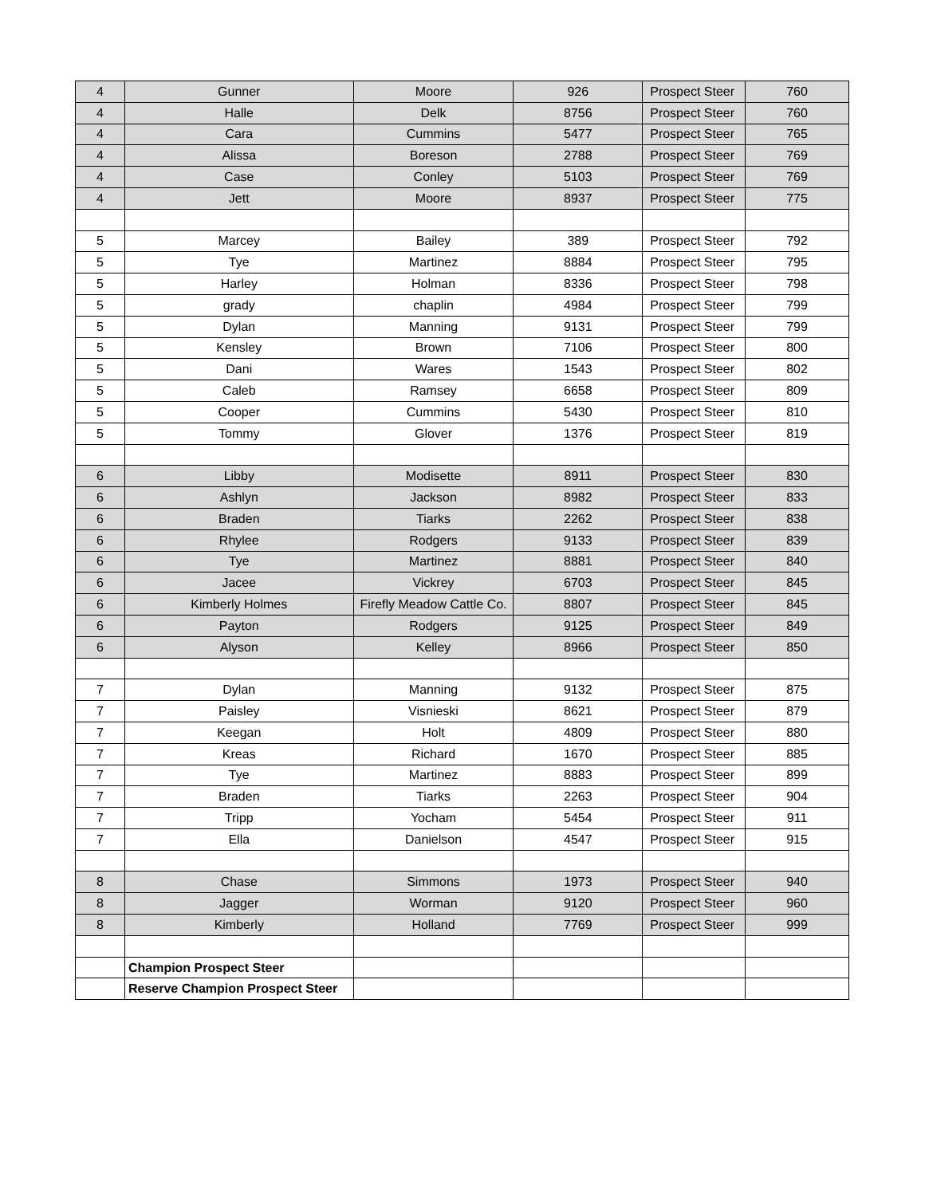| 4 | Gunner | Moore | 926 | Prospect Steer | 760 |
| 4 | Halle | Delk | 8756 | Prospect Steer | 760 |
| 4 | Cara | Cummins | 5477 | Prospect Steer | 765 |
| 4 | Alissa | Boreson | 2788 | Prospect Steer | 769 |
| 4 | Case | Conley | 5103 | Prospect Steer | 769 |
| 4 | Jett | Moore | 8937 | Prospect Steer | 775 |
| 5 | Marcey | Bailey | 389 | Prospect Steer | 792 |
| 5 | Tye | Martinez | 8884 | Prospect Steer | 795 |
| 5 | Harley | Holman | 8336 | Prospect Steer | 798 |
| 5 | grady | chaplin | 4984 | Prospect Steer | 799 |
| 5 | Dylan | Manning | 9131 | Prospect Steer | 799 |
| 5 | Kensley | Brown | 7106 | Prospect Steer | 800 |
| 5 | Dani | Wares | 1543 | Prospect Steer | 802 |
| 5 | Caleb | Ramsey | 6658 | Prospect Steer | 809 |
| 5 | Cooper | Cummins | 5430 | Prospect Steer | 810 |
| 5 | Tommy | Glover | 1376 | Prospect Steer | 819 |
| 6 | Libby | Modisette | 8911 | Prospect Steer | 830 |
| 6 | Ashlyn | Jackson | 8982 | Prospect Steer | 833 |
| 6 | Braden | Tiarks | 2262 | Prospect Steer | 838 |
| 6 | Rhylee | Rodgers | 9133 | Prospect Steer | 839 |
| 6 | Tye | Martinez | 8881 | Prospect Steer | 840 |
| 6 | Jacee | Vickrey | 6703 | Prospect Steer | 845 |
| 6 | Kimberly Holmes | Firefly Meadow Cattle Co. | 8807 | Prospect Steer | 845 |
| 6 | Payton | Rodgers | 9125 | Prospect Steer | 849 |
| 6 | Alyson | Kelley | 8966 | Prospect Steer | 850 |
| 7 | Dylan | Manning | 9132 | Prospect Steer | 875 |
| 7 | Paisley | Visnieski | 8621 | Prospect Steer | 879 |
| 7 | Keegan | Holt | 4809 | Prospect Steer | 880 |
| 7 | Kreas | Richard | 1670 | Prospect Steer | 885 |
| 7 | Tye | Martinez | 8883 | Prospect Steer | 899 |
| 7 | Braden | Tiarks | 2263 | Prospect Steer | 904 |
| 7 | Tripp | Yocham | 5454 | Prospect Steer | 911 |
| 7 | Ella | Danielson | 4547 | Prospect Steer | 915 |
| 8 | Chase | Simmons | 1973 | Prospect Steer | 940 |
| 8 | Jagger | Worman | 9120 | Prospect Steer | 960 |
| 8 | Kimberly | Holland | 7769 | Prospect Steer | 999 |
| | Champion Prospect Steer | | | | |
| | Reserve Champion Prospect Steer | | | | |